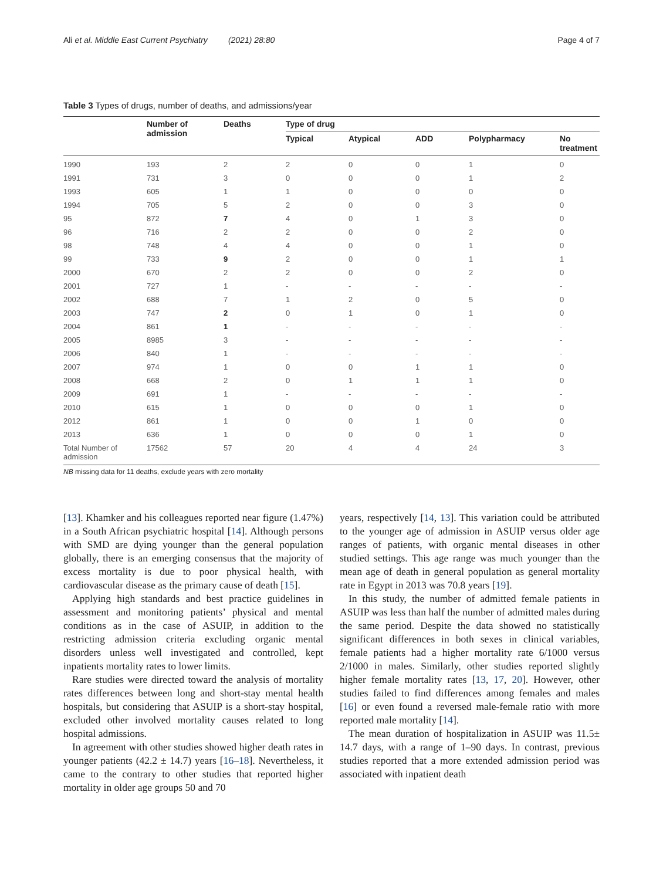Ali et al. Middle East Current Psychiatry (2021) 28:80 Page 4 of 7
Table 3 Types of drugs, number of deaths, and admissions/year
| | Number of admission | Deaths | Type of drug | | | | |
| --- | --- | --- | --- | --- | --- | --- | --- |
| | | | Typical | Atypical | ADD | Polypharmacy | No treatment |
| 1990 | 193 | 2 | 2 | 0 | 0 | 1 | 0 |
| 1991 | 731 | 3 | 0 | 0 | 0 | 1 | 2 |
| 1993 | 605 | 1 | 1 | 0 | 0 | 0 | 0 |
| 1994 | 705 | 5 | 2 | 0 | 0 | 3 | 0 |
| 95 | 872 | 7 | 4 | 0 | 1 | 3 | 0 |
| 96 | 716 | 2 | 2 | 0 | 0 | 2 | 0 |
| 98 | 748 | 4 | 4 | 0 | 0 | 1 | 0 |
| 99 | 733 | 9 | 2 | 0 | 0 | 1 | 1 |
| 2000 | 670 | 2 | 2 | 0 | 0 | 2 | 0 |
| 2001 | 727 | 1 | - | - | - | - | - |
| 2002 | 688 | 7 | 1 | 2 | 0 | 5 | 0 |
| 2003 | 747 | 2 | 0 | 1 | 0 | 1 | 0 |
| 2004 | 861 | 1 | - | - | - | - | - |
| 2005 | 8985 | 3 | - | - | - | - | - |
| 2006 | 840 | 1 | - | - | - | - | - |
| 2007 | 974 | 1 | 0 | 0 | 1 | 1 | 0 |
| 2008 | 668 | 2 | 0 | 1 | 1 | 1 | 0 |
| 2009 | 691 | 1 | - | - | - | - | - |
| 2010 | 615 | 1 | 0 | 0 | 0 | 1 | 0 |
| 2012 | 861 | 1 | 0 | 0 | 1 | 0 | 0 |
| 2013 | 636 | 1 | 0 | 0 | 0 | 1 | 0 |
| Total Number of admission | 17562 | 57 | 20 | 4 | 4 | 24 | 3 |
NB missing data for 11 deaths, exclude years with zero mortality
[13]. Khamker and his colleagues reported near figure (1.47%) in a South African psychiatric hospital [14]. Although persons with SMD are dying younger than the general population globally, there is an emerging consensus that the majority of excess mortality is due to poor physical health, with cardiovascular disease as the primary cause of death [15].
Applying high standards and best practice guidelines in assessment and monitoring patients’ physical and mental conditions as in the case of ASUIP, in addition to the restricting admission criteria excluding organic mental disorders unless well investigated and controlled, kept inpatients mortality rates to lower limits.
Rare studies were directed toward the analysis of mortality rates differences between long and short-stay mental health hospitals, but considering that ASUIP is a short-stay hospital, excluded other involved mortality causes related to long hospital admissions.
In agreement with other studies showed higher death rates in younger patients (42.2 ± 14.7) years [16–18]. Nevertheless, it came to the contrary to other studies that reported higher mortality in older age groups 50 and 70
years, respectively [14, 13]. This variation could be attributed to the younger age of admission in ASUIP versus older age ranges of patients, with organic mental diseases in other studied settings. This age range was much younger than the mean age of death in general population as general mortality rate in Egypt in 2013 was 70.8 years [19].
In this study, the number of admitted female patients in ASUIP was less than half the number of admitted males during the same period. Despite the data showed no statistically significant differences in both sexes in clinical variables, female patients had a higher mortality rate 6/1000 versus 2/1000 in males. Similarly, other studies reported slightly higher female mortality rates [13, 17, 20]. However, other studies failed to find differences among females and males [16] or even found a reversed male-female ratio with more reported male mortality [14].
The mean duration of hospitalization in ASUIP was 11.5± 14.7 days, with a range of 1–90 days. In contrast, previous studies reported that a more extended admission period was associated with inpatient death